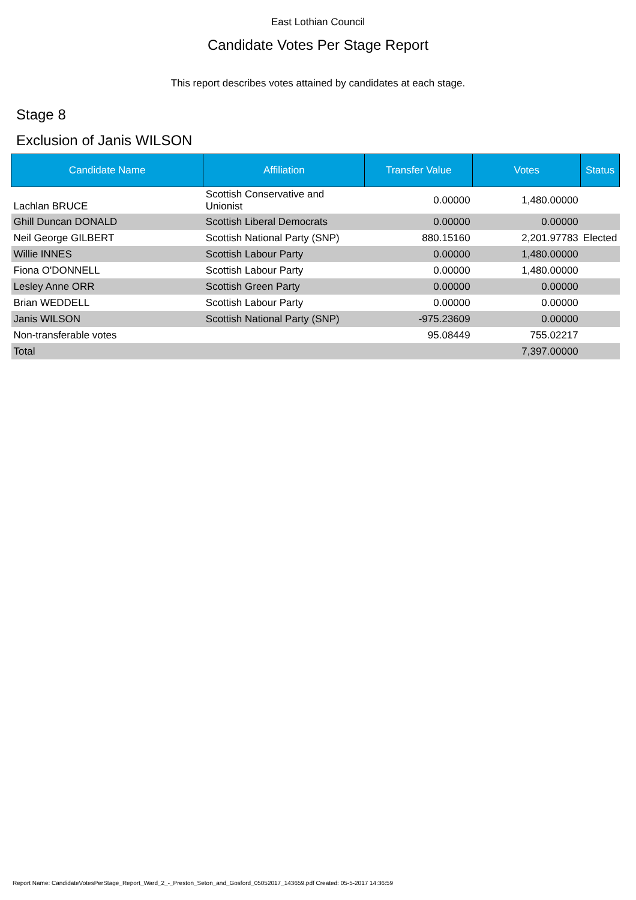East Lothian Council
Candidate Votes Per Stage Report
This report describes votes attained by candidates at each stage.
Stage 8
Exclusion of Janis WILSON
| Candidate Name | Affiliation | Transfer Value | Votes | Status |
| --- | --- | --- | --- | --- |
| Lachlan BRUCE | Scottish Conservative and Unionist | 0.00000 | 1,480.00000 | |
| Ghill Duncan DONALD | Scottish Liberal Democrats | 0.00000 | 0.00000 | |
| Neil George GILBERT | Scottish National Party (SNP) | 880.15160 | 2,201.97783 | Elected |
| Willie INNES | Scottish Labour Party | 0.00000 | 1,480.00000 | |
| Fiona O'DONNELL | Scottish Labour Party | 0.00000 | 1,480.00000 | |
| Lesley Anne ORR | Scottish Green Party | 0.00000 | 0.00000 | |
| Brian WEDDELL | Scottish Labour Party | 0.00000 | 0.00000 | |
| Janis WILSON | Scottish National Party (SNP) | -975.23609 | 0.00000 | |
| Non-transferable votes | | 95.08449 | 755.02217 | |
| Total | | | 7,397.00000 | |
Report Name: CandidateVotesPerStage_Report_Ward_2_-_Preston_Seton_and_Gosford_05052017_143659.pdf Created: 05-5-2017 14:36:59